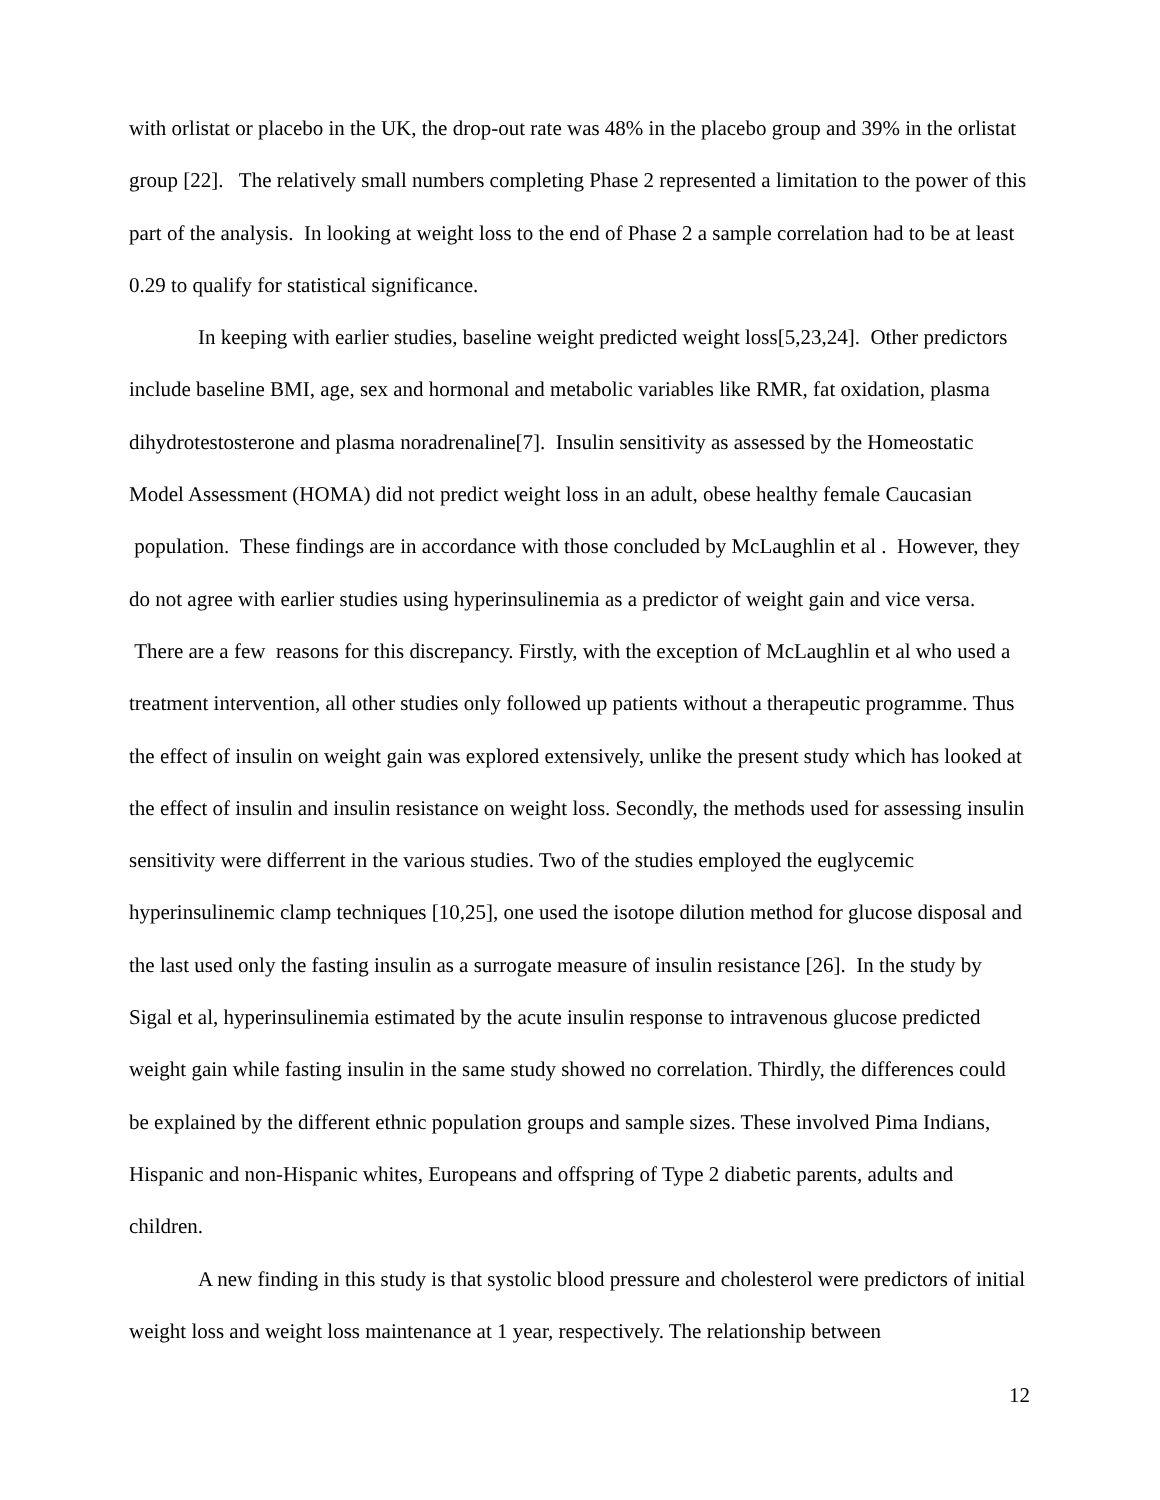with orlistat or placebo in the UK, the drop-out rate was 48% in the placebo group and 39% in the orlistat group [22]. The relatively small numbers completing Phase 2 represented a limitation to the power of this part of the analysis. In looking at weight loss to the end of Phase 2 a sample correlation had to be at least 0.29 to qualify for statistical significance.
In keeping with earlier studies, baseline weight predicted weight loss[5,23,24]. Other predictors include baseline BMI, age, sex and hormonal and metabolic variables like RMR, fat oxidation, plasma dihydrotestosterone and plasma noradrenaline[7]. Insulin sensitivity as assessed by the Homeostatic Model Assessment (HOMA) did not predict weight loss in an adult, obese healthy female Caucasian population. These findings are in accordance with those concluded by McLaughlin et al . However, they do not agree with earlier studies using hyperinsulinemia as a predictor of weight gain and vice versa. There are a few reasons for this discrepancy. Firstly, with the exception of McLaughlin et al who used a treatment intervention, all other studies only followed up patients without a therapeutic programme. Thus the effect of insulin on weight gain was explored extensively, unlike the present study which has looked at the effect of insulin and insulin resistance on weight loss. Secondly, the methods used for assessing insulin sensitivity were differrent in the various studies. Two of the studies employed the euglycemic hyperinsulinemic clamp techniques [10,25], one used the isotope dilution method for glucose disposal and the last used only the fasting insulin as a surrogate measure of insulin resistance [26]. In the study by Sigal et al, hyperinsulinemia estimated by the acute insulin response to intravenous glucose predicted weight gain while fasting insulin in the same study showed no correlation. Thirdly, the differences could be explained by the different ethnic population groups and sample sizes. These involved Pima Indians, Hispanic and non-Hispanic whites, Europeans and offspring of Type 2 diabetic parents, adults and children.
A new finding in this study is that systolic blood pressure and cholesterol were predictors of initial weight loss and weight loss maintenance at 1 year, respectively. The relationship between
12